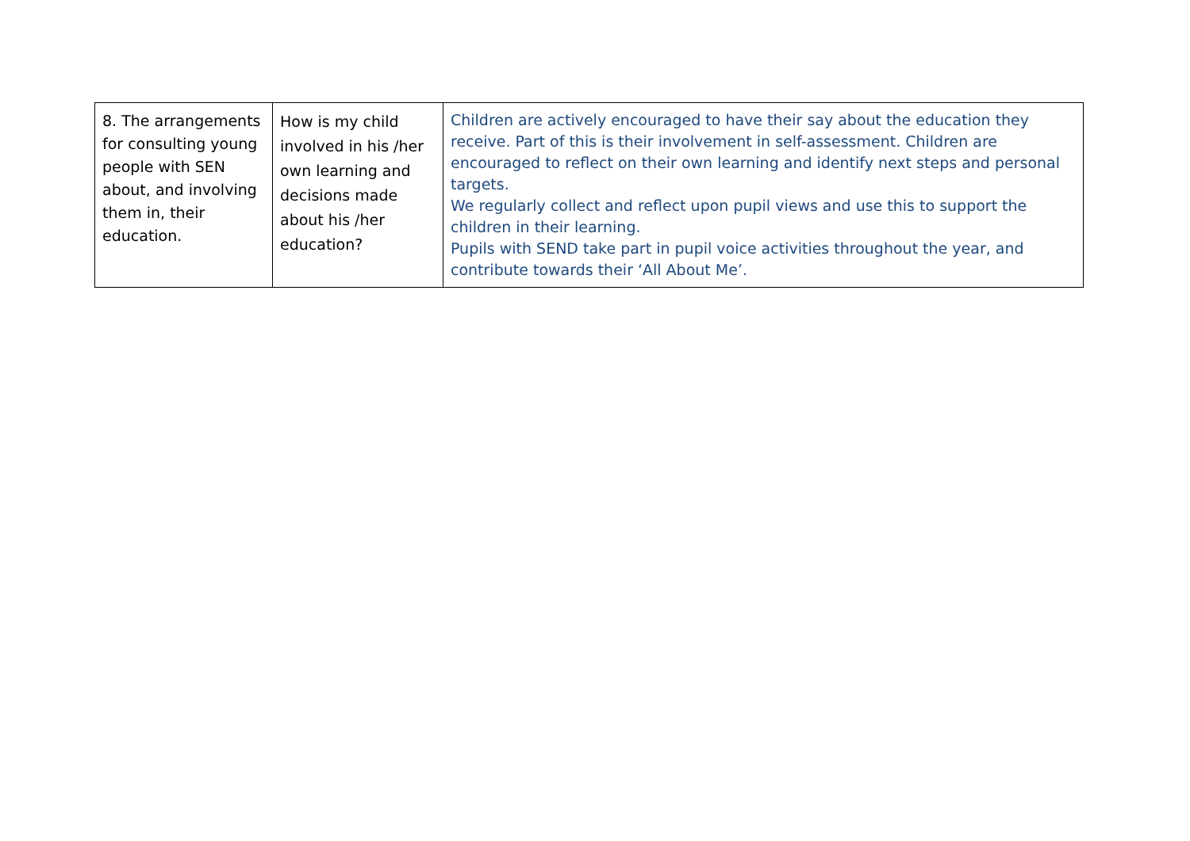| 8. The arrangements for consulting young people with SEN about, and involving them in, their education. | How is my child involved in his /her own learning and decisions made about his /her education? | Children are actively encouraged to have their say about the education they receive. Part of this is their involvement in self-assessment. Children are encouraged to reflect on their own learning and identify next steps and personal targets. We regularly collect and reflect upon pupil views and use this to support the children in their learning. Pupils with SEND take part in pupil voice activities throughout the year, and contribute towards their ‘All About Me’. |